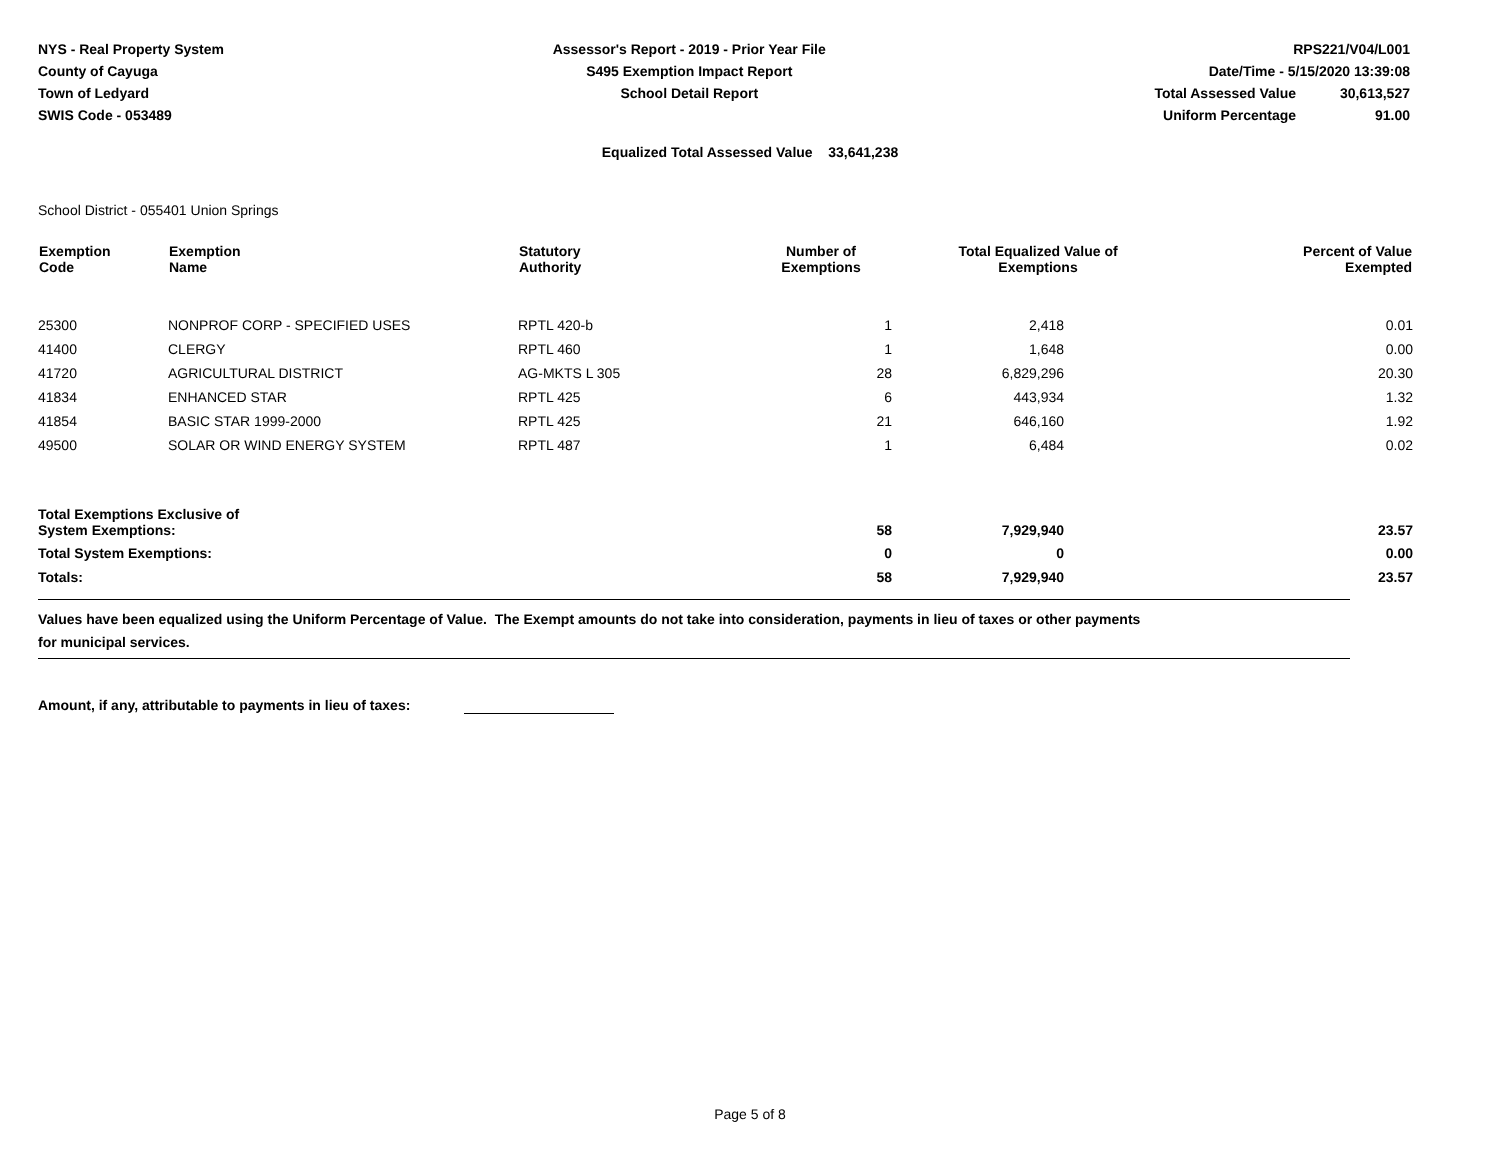NYS - Real Property System
County of Cayuga
Town of Ledyard
SWIS Code - 053489
Assessor's Report - 2019 - Prior Year File
S495 Exemption Impact Report
School Detail Report
RPS221/V04/L001
Date/Time - 5/15/2020 13:39:08
Total Assessed Value 30,613,527
Uniform Percentage 91.00
Equalized Total Assessed Value 33,641,238
School District - 055401 Union Springs
| Exemption Code | Exemption Name | Statutory Authority | Number of Exemptions | Total Equalized Value of Exemptions | Percent of Value Exempted |
| --- | --- | --- | --- | --- | --- |
| 25300 | NONPROF CORP - SPECIFIED USES | RPTL 420-b | 1 | 2,418 | 0.01 |
| 41400 | CLERGY | RPTL 460 | 1 | 1,648 | 0.00 |
| 41720 | AGRICULTURAL DISTRICT | AG-MKTS L 305 | 28 | 6,829,296 | 20.30 |
| 41834 | ENHANCED STAR | RPTL 425 | 6 | 443,934 | 1.32 |
| 41854 | BASIC STAR 1999-2000 | RPTL 425 | 21 | 646,160 | 1.92 |
| 49500 | SOLAR OR WIND ENERGY SYSTEM | RPTL 487 | 1 | 6,484 | 0.02 |
| Total Exemptions Exclusive of System Exemptions: | | | 58 | 7,929,940 | 23.57 |
| Total System Exemptions: | | | 0 | 0 | 0.00 |
| Totals: | | | 58 | 7,929,940 | 23.57 |
Values have been equalized using the Uniform Percentage of Value. The Exempt amounts do not take into consideration, payments in lieu of taxes or other payments
for municipal services.
Amount, if any, attributable to payments in lieu of taxes:
Page 5 of 8